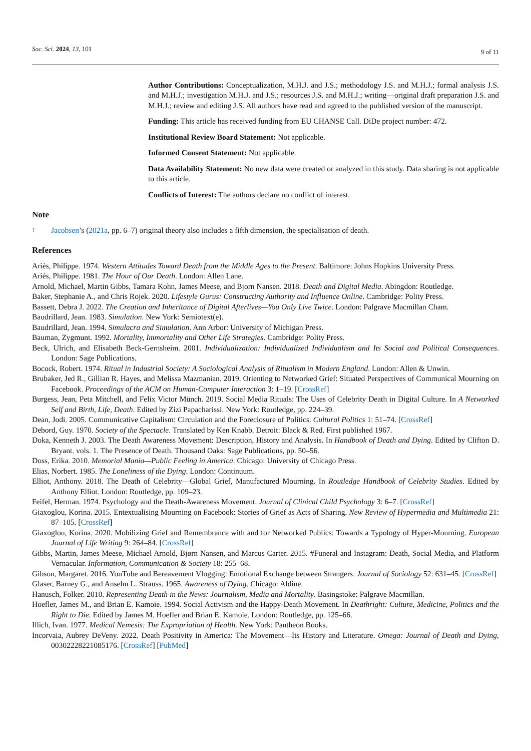Soc. Sci. 2024, 13, 101 9 of 11
Author Contributions: Conceptualization, M.H.J. and J.S.; methodology J.S. and M.H.J.; formal analysis J.S. and M.H.J.; investigation M.H.J. and J.S.; resources J.S. and M.H.J.; writing—original draft preparation J.S. and M.H.J.; review and editing J.S. All authors have read and agreed to the published version of the manuscript.
Funding: This article has received funding from EU CHANSE Call. DiDe project number: 472.
Institutional Review Board Statement: Not applicable.
Informed Consent Statement: Not applicable.
Data Availability Statement: No new data were created or analyzed in this study. Data sharing is not applicable to this article.
Conflicts of Interest: The authors declare no conflict of interest.
Note
<sup>1</sup> Jacobsen’s (2021a, pp. 6–7) original theory also includes a fifth dimension, the specialisation of death.
References
Ariès, Philippe. 1974. Western Attitudes Toward Death from the Middle Ages to the Present. Baltimore: Johns Hopkins University Press.
Ariès, Philippe. 1981. The Hour of Our Death. London: Allen Lane.
Arnold, Michael, Martin Gibbs, Tamara Kohn, James Meese, and Bjorn Nansen. 2018. Death and Digital Media. Abingdon: Routledge.
Baker, Stephanie A., and Chris Rojek. 2020. Lifestyle Gurus: Constructing Authority and Influence Online. Cambridge: Polity Press.
Bassett, Debra J. 2022. The Creation and Inheritance of Digital Afterlives—You Only Live Twice. London: Palgrave Macmillan Cham.
Baudrillard, Jean. 1983. Simulation. New York: Semiotext(e).
Baudrillard, Jean. 1994. Simulacra and Simulation. Ann Arbor: University of Michigan Press.
Bauman, Zygmunt. 1992. Mortality, Immortality and Other Life Strategies. Cambridge: Polity Press.
Beck, Ulrich, and Elisabeth Beck-Gernsheim. 2001. Individualization: Individualized Individualism and Its Social and Political Consequences. London: Sage Publications.
Bocock, Robert. 1974. Ritual in Industrial Society: A Sociological Analysis of Ritualism in Modern England. London: Allen & Unwin.
Brubaker, Jed R., Gillian R. Hayes, and Melissa Mazmanian. 2019. Orienting to Networked Grief: Situated Perspectives of Communical Mourning on Facebook. Proceedings of the ACM on Human-Computer Interaction 3: 1–19. [CrossRef]
Burgess, Jean, Peta Mitchell, and Felix Victor Münch. 2019. Social Media Rituals: The Uses of Celebrity Death in Digital Culture. In A Networked Self and Birth, Life, Death. Edited by Zizi Papacharissi. New York: Routledge, pp. 224–39.
Dean, Jodi. 2005. Communicative Capitalism: Circulation and the Foreclosure of Politics. Cultural Politics 1: 51–74. [CrossRef]
Debord, Guy. 1970. Society of the Spectacle. Translated by Ken Knabb. Detroit: Black & Red. First published 1967.
Doka, Kenneth J. 2003. The Death Awareness Movement: Description, History and Analysis. In Handbook of Death and Dying. Edited by Clifton D. Bryant. vols. 1. The Presence of Death. Thousand Oaks: Sage Publications, pp. 50–56.
Doss, Erika. 2010. Memorial Mania—Public Feeling in America. Chicago: University of Chicago Press.
Elias, Norbert. 1985. The Loneliness of the Dying. London: Continuum.
Elliot, Anthony. 2018. The Death of Celebrity—Global Grief, Manufactured Mourning. In Routledge Handbook of Celebrity Studies. Edited by Anthony Elliot. London: Routledge, pp. 109–23.
Feifel, Herman. 1974. Psychology and the Death-Awareness Movement. Journal of Clinical Child Psychology 3: 6–7. [CrossRef]
Giaxoglou, Korina. 2015. Entextualising Mourning on Facebook: Stories of Grief as Acts of Sharing. New Review of Hypermedia and Multimedia 21: 87–105. [CrossRef]
Giaxoglou, Korina. 2020. Mobilizing Grief and Remembrance with and for Networked Publics: Towards a Typology of Hyper-Mourning. European Journal of Life Writing 9: 264–84. [CrossRef]
Gibbs, Martin, James Meese, Michael Arnold, Bjørn Nansen, and Marcus Carter. 2015. #Funeral and Instagram: Death, Social Media, and Platform Vernacular. Information, Communication & Society 18: 255–68.
Gibson, Margaret. 2016. YouTube and Bereavement Vlogging: Emotional Exchange between Strangers. Journal of Sociology 52: 631–45. [CrossRef]
Glaser, Barney G., and Anselm L. Strauss. 1965. Awareness of Dying. Chicago: Aldine.
Hanusch, Folker. 2010. Representing Death in the News: Journalism, Media and Mortality. Basingstoke: Palgrave Macmillan.
Hoefler, James M., and Brian E. Kamoie. 1994. Social Activism and the Happy-Death Movement. In Deathright: Culture, Medicine, Politics and the Right to Die. Edited by James M. Hoefler and Brian E. Kamoie. London: Routledge, pp. 125–66.
Illich, Ivan. 1977. Medical Nemesis: The Expropriation of Health. New York: Pantheon Books.
Incorvaia, Aubrey DeVeny. 2022. Death Positivity in America: The Movement—Its History and Literature. Omega: Journal of Death and Dying, 00302228221085176. [CrossRef] [PubMed]